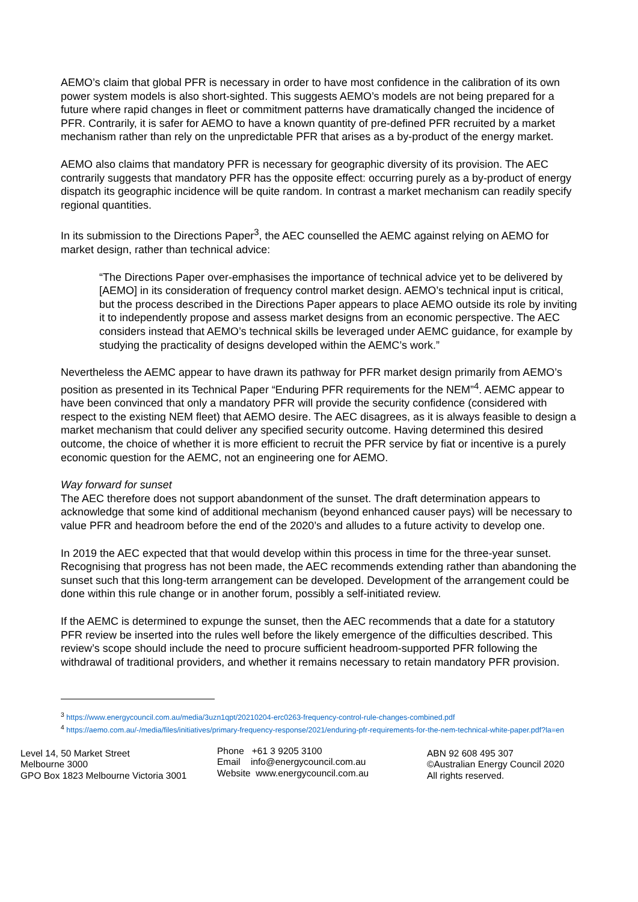AEMO’s claim that global PFR is necessary in order to have most confidence in the calibration of its own power system models is also short-sighted. This suggests AEMO’s models are not being prepared for a future where rapid changes in fleet or commitment patterns have dramatically changed the incidence of PFR. Contrarily, it is safer for AEMO to have a known quantity of pre-defined PFR recruited by a market mechanism rather than rely on the unpredictable PFR that arises as a by-product of the energy market.
AEMO also claims that mandatory PFR is necessary for geographic diversity of its provision. The AEC contrarily suggests that mandatory PFR has the opposite effect: occurring purely as a by-product of energy dispatch its geographic incidence will be quite random. In contrast a market mechanism can readily specify regional quantities.
In its submission to the Directions Paper<sup>3</sup>, the AEC counselled the AEMC against relying on AEMO for market design, rather than technical advice:
“The Directions Paper over-emphasises the importance of technical advice yet to be delivered by [AEMO] in its consideration of frequency control market design. AEMO’s technical input is critical, but the process described in the Directions Paper appears to place AEMO outside its role by inviting it to independently propose and assess market designs from an economic perspective. The AEC considers instead that AEMO’s technical skills be leveraged under AEMC guidance, for example by studying the practicality of designs developed within the AEMC’s work.”
Nevertheless the AEMC appear to have drawn its pathway for PFR market design primarily from AEMO’s position as presented in its Technical Paper “Enduring PFR requirements for the NEM”<sup>4</sup>. AEMC appear to have been convinced that only a mandatory PFR will provide the security confidence (considered with respect to the existing NEM fleet) that AEMO desire. The AEC disagrees, as it is always feasible to design a market mechanism that could deliver any specified security outcome. Having determined this desired outcome, the choice of whether it is more efficient to recruit the PFR service by fiat or incentive is a purely economic question for the AEMC, not an engineering one for AEMO.
Way forward for sunset
The AEC therefore does not support abandonment of the sunset. The draft determination appears to acknowledge that some kind of additional mechanism (beyond enhanced causer pays) will be necessary to value PFR and headroom before the end of the 2020’s and alludes to a future activity to develop one.
In 2019 the AEC expected that that would develop within this process in time for the three-year sunset. Recognising that progress has not been made, the AEC recommends extending rather than abandoning the sunset such that this long-term arrangement can be developed. Development of the arrangement could be done within this rule change or in another forum, possibly a self-initiated review.
If the AEMC is determined to expunge the sunset, then the AEC recommends that a date for a statutory PFR review be inserted into the rules well before the likely emergence of the difficulties described. This review’s scope should include the need to procure sufficient headroom-supported PFR following the withdrawal of traditional providers, and whether it remains necessary to retain mandatory PFR provision.
<sup>3</sup> https://www.energycouncil.com.au/media/3uzn1qpt/20210204-erc0263-frequency-control-rule-changes-combined.pdf
<sup>4</sup> https://aemo.com.au/-/media/files/initiatives/primary-frequency-response/2021/enduring-pfr-requirements-for-the-nem-technical-white-paper.pdf?la=en
Level 14, 50 Market Street
Melbourne 3000
GPO Box 1823 Melbourne Victoria 3001
Phone +61 3 9205 3100
Email info@energycouncil.com.au
Website www.energycouncil.com.au
ABN 92 608 495 307
©Australian Energy Council 2020
All rights reserved.